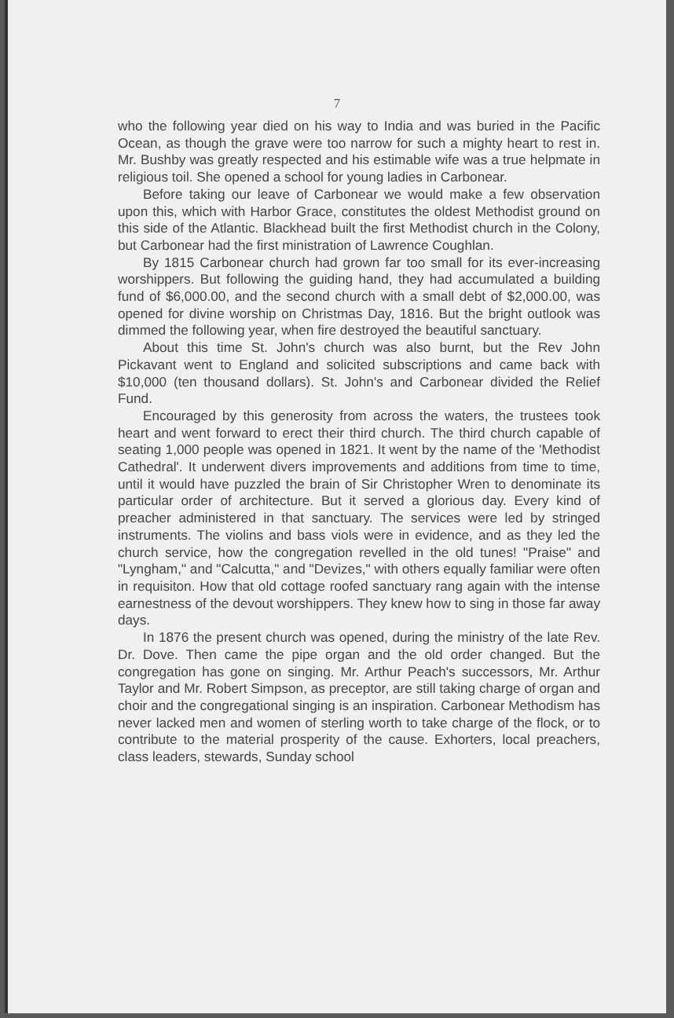7
who the following year died on his way to India and was buried in the Pacific Ocean, as though the grave were too narrow for such a mighty heart to rest in. Mr. Bushby was greatly respected and his estimable wife was a true helpmate in religious toil. She opened a school for young ladies in Carbonear.
Before taking our leave of Carbonear we would make a few observation upon this, which with Harbor Grace, constitutes the oldest Methodist ground on this side of the Atlantic. Blackhead built the first Methodist church in the Colony, but Carbonear had the first ministration of Lawrence Coughlan.
By 1815 Carbonear church had grown far too small for its ever-increasing worshippers. But following the guiding hand, they had accumulated a building fund of $6,000.00, and the second church with a small debt of $2,000.00, was opened for divine worship on Christmas Day, 1816. But the bright outlook was dimmed the following year, when fire destroyed the beautiful sanctuary.
About this time St. John's church was also burnt, but the Rev John Pickavant went to England and solicited subscriptions and came back with $10,000 (ten thousand dollars). St. John's and Carbonear divided the Relief Fund.
Encouraged by this generosity from across the waters, the trustees took heart and went forward to erect their third church. The third church capable of seating 1,000 people was opened in 1821. It went by the name of the 'Methodist Cathedral'. It underwent divers improvements and additions from time to time, until it would have puzzled the brain of Sir Christopher Wren to denominate its particular order of architecture. But it served a glorious day. Every kind of preacher administered in that sanctuary. The services were led by stringed instruments. The violins and bass viols were in evidence, and as they led the church service, how the congregation revelled in the old tunes! "Praise" and "Lyngham," and "Calcutta," and "Devizes," with others equally familiar were often in requisiton. How that old cottage roofed sanctuary rang again with the intense earnestness of the devout worshippers. They knew how to sing in those far away days.
In 1876 the present church was opened, during the ministry of the late Rev. Dr. Dove. Then came the pipe organ and the old order changed. But the congregation has gone on singing. Mr. Arthur Peach's successors, Mr. Arthur Taylor and Mr. Robert Simpson, as preceptor, are still taking charge of organ and choir and the congregational singing is an inspiration. Carbonear Methodism has never lacked men and women of sterling worth to take charge of the flock, or to contribute to the material prosperity of the cause. Exhorters, local preachers, class leaders, stewards, Sunday school